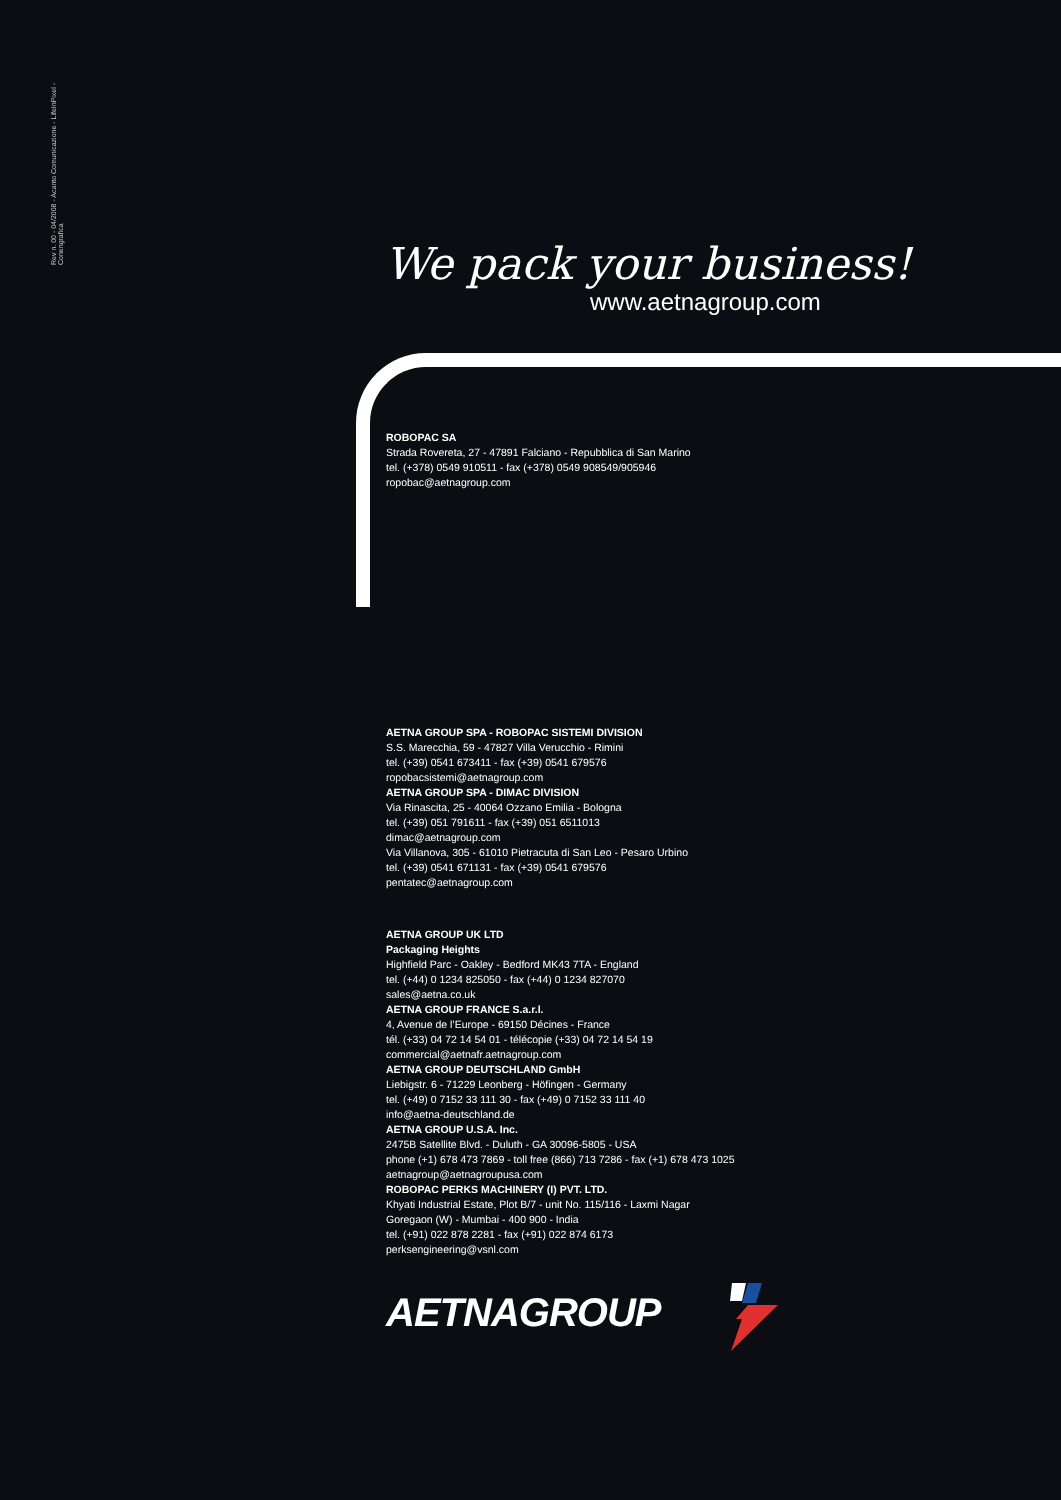Rev n. 00 - 04/2008 - Acanto Comunicazione - LifeInPixel - Conengrafica
We pack your business!
www.aetnagroup.com
ROBOPAC SA
Strada Rovereta, 27 - 47891 Falciano - Repubblica di San Marino
tel. (+378) 0549 910511 - fax (+378) 0549 908549/905946
ropobac@aetnagroup.com
AETNA GROUP SPA - ROBOPAC SISTEMI DIVISION
S.S. Marecchia, 59 - 47827 Villa Verucchio - Rimini
tel. (+39) 0541 673411 - fax (+39) 0541 679576
ropobacsistemi@aetnagroup.com
AETNA GROUP SPA - DIMAC DIVISION
Via Rinascita, 25 - 40064 Ozzano Emilia - Bologna
tel. (+39) 051 791611 - fax (+39) 051 6511013
dimac@aetnagroup.com
Via Villanova, 305 - 61010 Pietracuta di San Leo - Pesaro Urbino
tel. (+39) 0541 671131 - fax (+39) 0541 679576
pentatec@aetnagroup.com
AETNA GROUP UK LTD
Packaging Heights
Highfield Parc - Oakley - Bedford MK43 7TA - England
tel. (+44) 0 1234 825050 - fax (+44) 0 1234 827070
sales@aetna.co.uk
AETNA GROUP FRANCE S.a.r.l.
4, Avenue de l’Europe - 69150 Décines - France
tél. (+33) 04 72 14 54 01 - télécopie (+33) 04 72 14 54 19
commercial@aetnafr.aetnagroup.com
AETNA GROUP DEUTSCHLAND GmbH
Liebigstr. 6 - 71229 Leonberg - Höfingen - Germany
tel. (+49) 0 7152 33 111 30 - fax (+49) 0 7152 33 111 40
info@aetna-deutschland.de
AETNA GROUP U.S.A. Inc.
2475B Satellite Blvd. - Duluth - GA 30096-5805 - USA
phone (+1) 678 473 7869 - toll free (866) 713 7286 - fax (+1) 678 473 1025
aetnagroup@aetnagroupusa.com
ROBOPAC PERKS MACHINERY (I) PVT. LTD.
Khyati Industrial Estate, Plot B/7 - unit No. 115/116 - Laxmi Nagar
Goregaon (W) - Mumbai - 400 900 - India
tel. (+91) 022 878 2281 - fax (+91) 022 874 6173
perksengineering@vsnl.com
AETNAGROUP